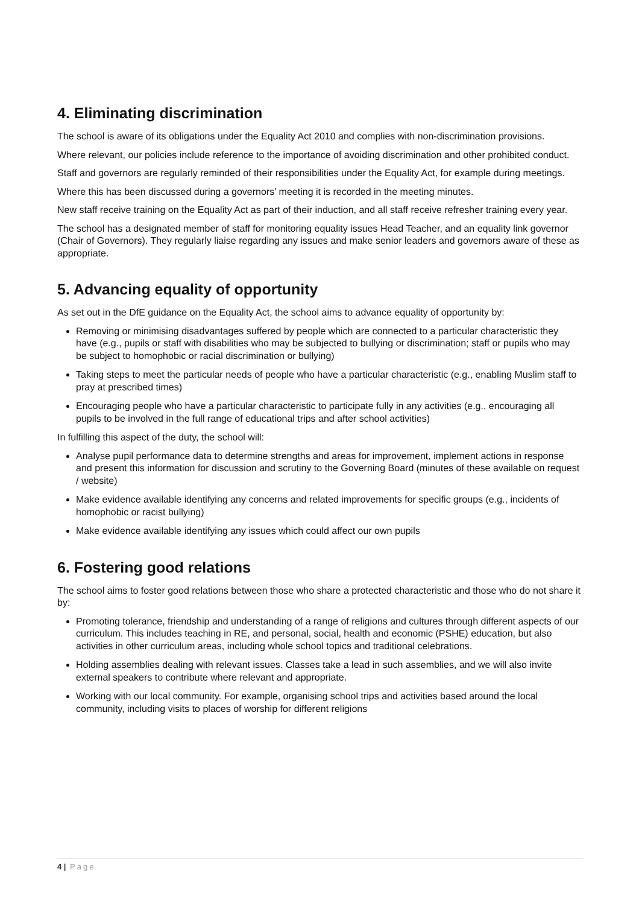4. Eliminating discrimination
The school is aware of its obligations under the Equality Act 2010 and complies with non-discrimination provisions.
Where relevant, our policies include reference to the importance of avoiding discrimination and other prohibited conduct.
Staff and governors are regularly reminded of their responsibilities under the Equality Act, for example during meetings.
Where this has been discussed during a governors’ meeting it is recorded in the meeting minutes.
New staff receive training on the Equality Act as part of their induction, and all staff receive refresher training every year.
The school has a designated member of staff for monitoring equality issues Head Teacher, and an equality link governor (Chair of Governors). They regularly liaise regarding any issues and make senior leaders and governors aware of these as appropriate.
5. Advancing equality of opportunity
As set out in the DfE guidance on the Equality Act, the school aims to advance equality of opportunity by:
Removing or minimising disadvantages suffered by people which are connected to a particular characteristic they have (e.g., pupils or staff with disabilities who may be subjected to bullying or discrimination; staff or pupils who may be subject to homophobic or racial discrimination or bullying)
Taking steps to meet the particular needs of people who have a particular characteristic (e.g., enabling Muslim staff to pray at prescribed times)
Encouraging people who have a particular characteristic to participate fully in any activities (e.g., encouraging all pupils to be involved in the full range of educational trips and after school activities)
In fulfilling this aspect of the duty, the school will:
Analyse pupil performance data to determine strengths and areas for improvement, implement actions in response and present this information for discussion and scrutiny to the Governing Board (minutes of these available on request / website)
Make evidence available identifying any concerns and related improvements for specific groups (e.g., incidents of homophobic or racist bullying)
Make evidence available identifying any issues which could affect our own pupils
6. Fostering good relations
The school aims to foster good relations between those who share a protected characteristic and those who do not share it by:
Promoting tolerance, friendship and understanding of a range of religions and cultures through different aspects of our curriculum. This includes teaching in RE, and personal, social, health and economic (PSHE) education, but also activities in other curriculum areas, including whole school topics and traditional celebrations.
Holding assemblies dealing with relevant issues. Classes take a lead in such assemblies, and we will also invite external speakers to contribute where relevant and appropriate.
Working with our local community. For example, organising school trips and activities based around the local community, including visits to places of worship for different religions
4 | Page